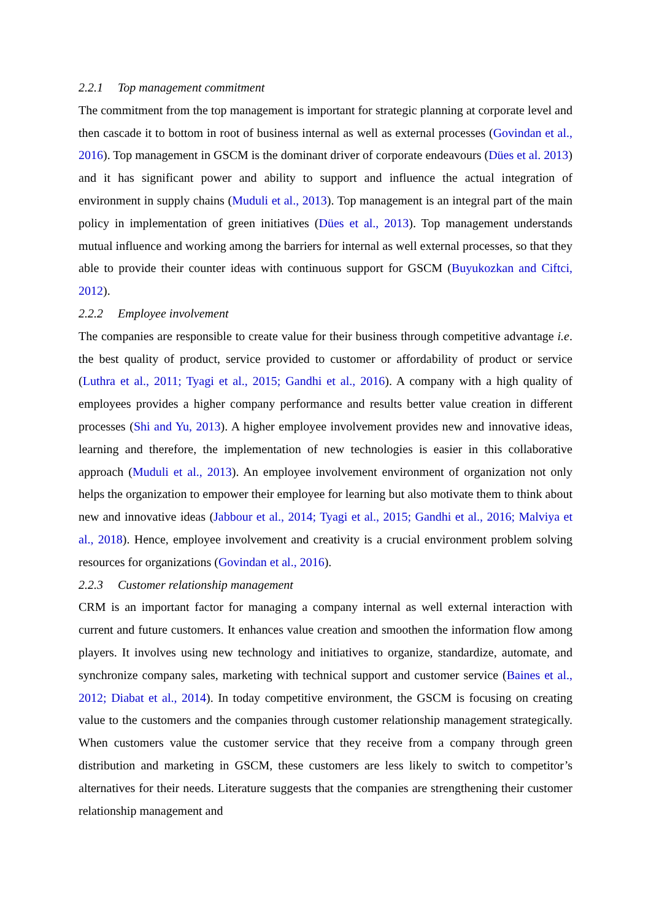2.2.1 Top management commitment
The commitment from the top management is important for strategic planning at corporate level and then cascade it to bottom in root of business internal as well as external processes (Govindan et al., 2016). Top management in GSCM is the dominant driver of corporate endeavours (Dües et al. 2013) and it has significant power and ability to support and influence the actual integration of environment in supply chains (Muduli et al., 2013). Top management is an integral part of the main policy in implementation of green initiatives (Dües et al., 2013). Top management understands mutual influence and working among the barriers for internal as well external processes, so that they able to provide their counter ideas with continuous support for GSCM (Buyukozkan and Ciftci, 2012).
2.2.2 Employee involvement
The companies are responsible to create value for their business through competitive advantage i.e. the best quality of product, service provided to customer or affordability of product or service (Luthra et al., 2011; Tyagi et al., 2015; Gandhi et al., 2016). A company with a high quality of employees provides a higher company performance and results better value creation in different processes (Shi and Yu, 2013). A higher employee involvement provides new and innovative ideas, learning and therefore, the implementation of new technologies is easier in this collaborative approach (Muduli et al., 2013). An employee involvement environment of organization not only helps the organization to empower their employee for learning but also motivate them to think about new and innovative ideas (Jabbour et al., 2014; Tyagi et al., 2015; Gandhi et al., 2016; Malviya et al., 2018). Hence, employee involvement and creativity is a crucial environment problem solving resources for organizations (Govindan et al., 2016).
2.2.3 Customer relationship management
CRM is an important factor for managing a company internal as well external interaction with current and future customers. It enhances value creation and smoothen the information flow among players. It involves using new technology and initiatives to organize, standardize, automate, and synchronize company sales, marketing with technical support and customer service (Baines et al., 2012; Diabat et al., 2014). In today competitive environment, the GSCM is focusing on creating value to the customers and the companies through customer relationship management strategically. When customers value the customer service that they receive from a company through green distribution and marketing in GSCM, these customers are less likely to switch to competitor’s alternatives for their needs. Literature suggests that the companies are strengthening their customer relationship management and